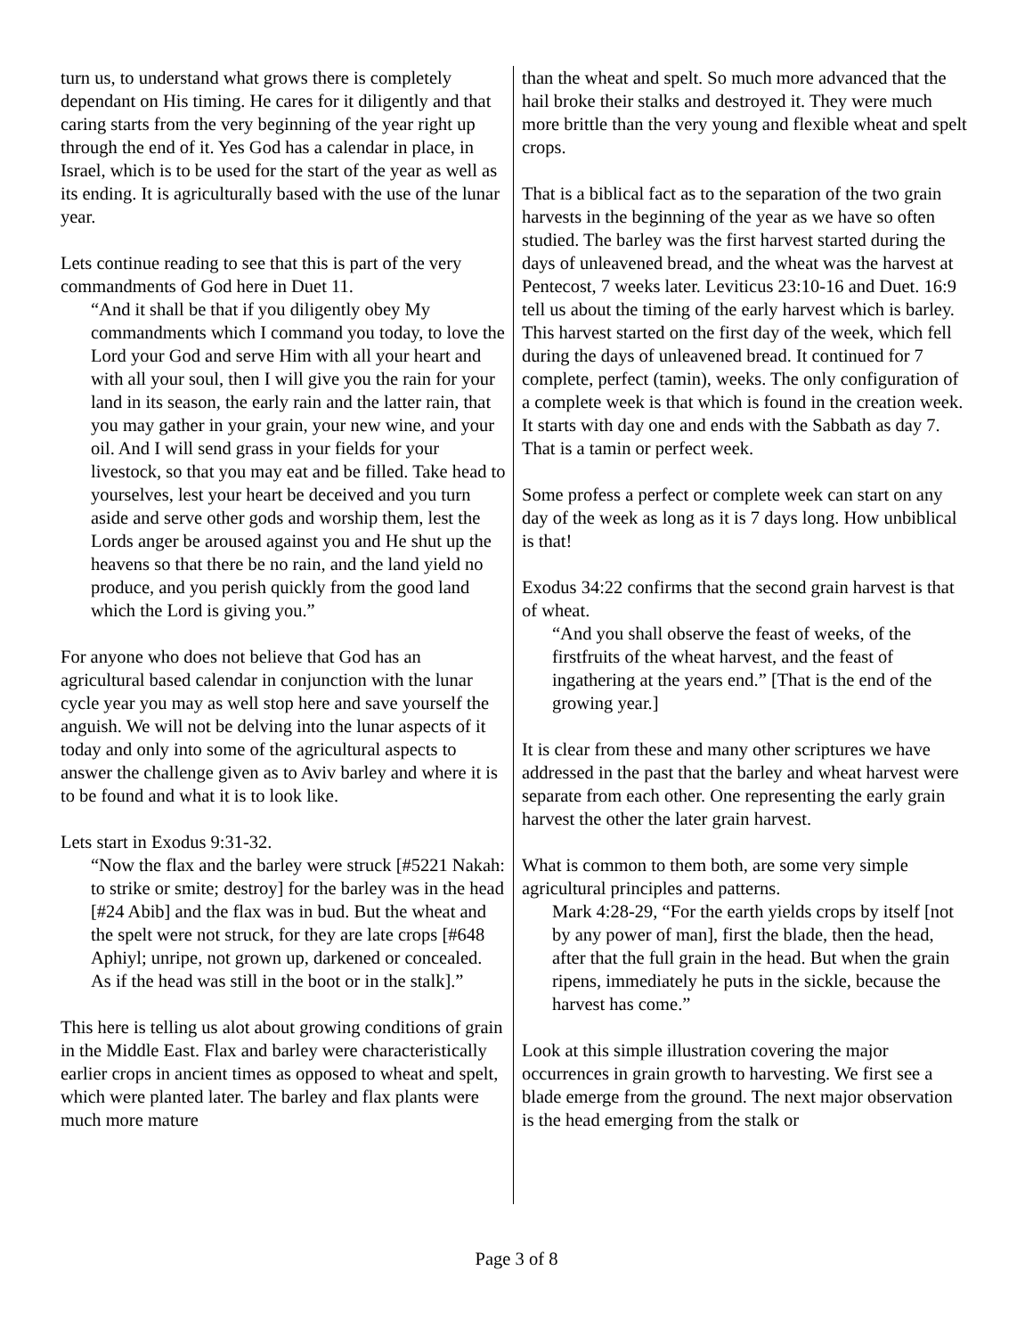turn us, to understand what grows there is completely dependant on His timing. He cares for it diligently and that caring starts from the very beginning of the year right up through the end of it. Yes God has a calendar in place, in Israel, which is to be used for the start of the year as well as its ending. It is agriculturally based with the use of the lunar year.
Lets continue reading to see that this is part of the very commandments of God here in Duet 11.
“And it shall be that if you diligently obey My commandments which I command you today, to love the Lord your God and serve Him with all your heart and with all your soul, then I will give you the rain for your land in its season, the early rain and the latter rain, that you may gather in your grain, your new wine, and your oil. And I will send grass in your fields for your livestock, so that you may eat and be filled. Take head to yourselves, lest your heart be deceived and you turn aside and serve other gods and worship them, lest the Lords anger be aroused against you and He shut up the heavens so that there be no rain, and the land yield no produce, and you perish quickly from the good land which the Lord is giving you.”
For anyone who does not believe that God has an agricultural based calendar in conjunction with the lunar cycle year you may as well stop here and save yourself the anguish. We will not be delving into the lunar aspects of it today and only into some of the agricultural aspects to answer the challenge given as to Aviv barley and where it is to be found and what it is to look like.
Lets start in Exodus 9:31-32.
“Now the flax and the barley were struck [#5221 Nakah: to strike or smite; destroy] for the barley was in the head [#24 Abib] and the flax was in bud. But the wheat and the spelt were not struck, for they are late crops [#648 Aphiyl; unripe, not grown up, darkened or concealed. As if the head was still in the boot or in the stalk].”
This here is telling us alot about growing conditions of grain in the Middle East. Flax and barley were characteristically earlier crops in ancient times as opposed to wheat and spelt, which were planted later. The barley and flax plants were much more mature
than the wheat and spelt. So much more advanced that the hail broke their stalks and destroyed it. They were much more brittle than the very young and flexible wheat and spelt crops.
That is a biblical fact as to the separation of the two grain harvests in the beginning of the year as we have so often studied. The barley was the first harvest started during the days of unleavened bread, and the wheat was the harvest at Pentecost, 7 weeks later. Leviticus 23:10-16 and Duet. 16:9 tell us about the timing of the early harvest which is barley. This harvest started on the first day of the week, which fell during the days of unleavened bread. It continued for 7 complete, perfect (tamin), weeks. The only configuration of a complete week is that which is found in the creation week. It starts with day one and ends with the Sabbath as day 7. That is a tamin or perfect week.
Some profess a perfect or complete week can start on any day of the week as long as it is 7 days long. How unbiblical is that!
Exodus 34:22 confirms that the second grain harvest is that of wheat.
“And you shall observe the feast of weeks, of the firstfruits of the wheat harvest, and the feast of ingathering at the years end.” [That is the end of the growing year.]
It is clear from these and many other scriptures we have addressed in the past that the barley and wheat harvest were separate from each other. One representing the early grain harvest the other the later grain harvest.
What is common to them both, are some very simple agricultural principles and patterns.
Mark 4:28-29, “For the earth yields crops by itself [not by any power of man], first the blade, then the head, after that the full grain in the head. But when the grain ripens, immediately he puts in the sickle, because the harvest has come.”
Look at this simple illustration covering the major occurrences in grain growth to harvesting. We first see a blade emerge from the ground. The next major observation is the head emerging from the stalk or
Page 3 of 8